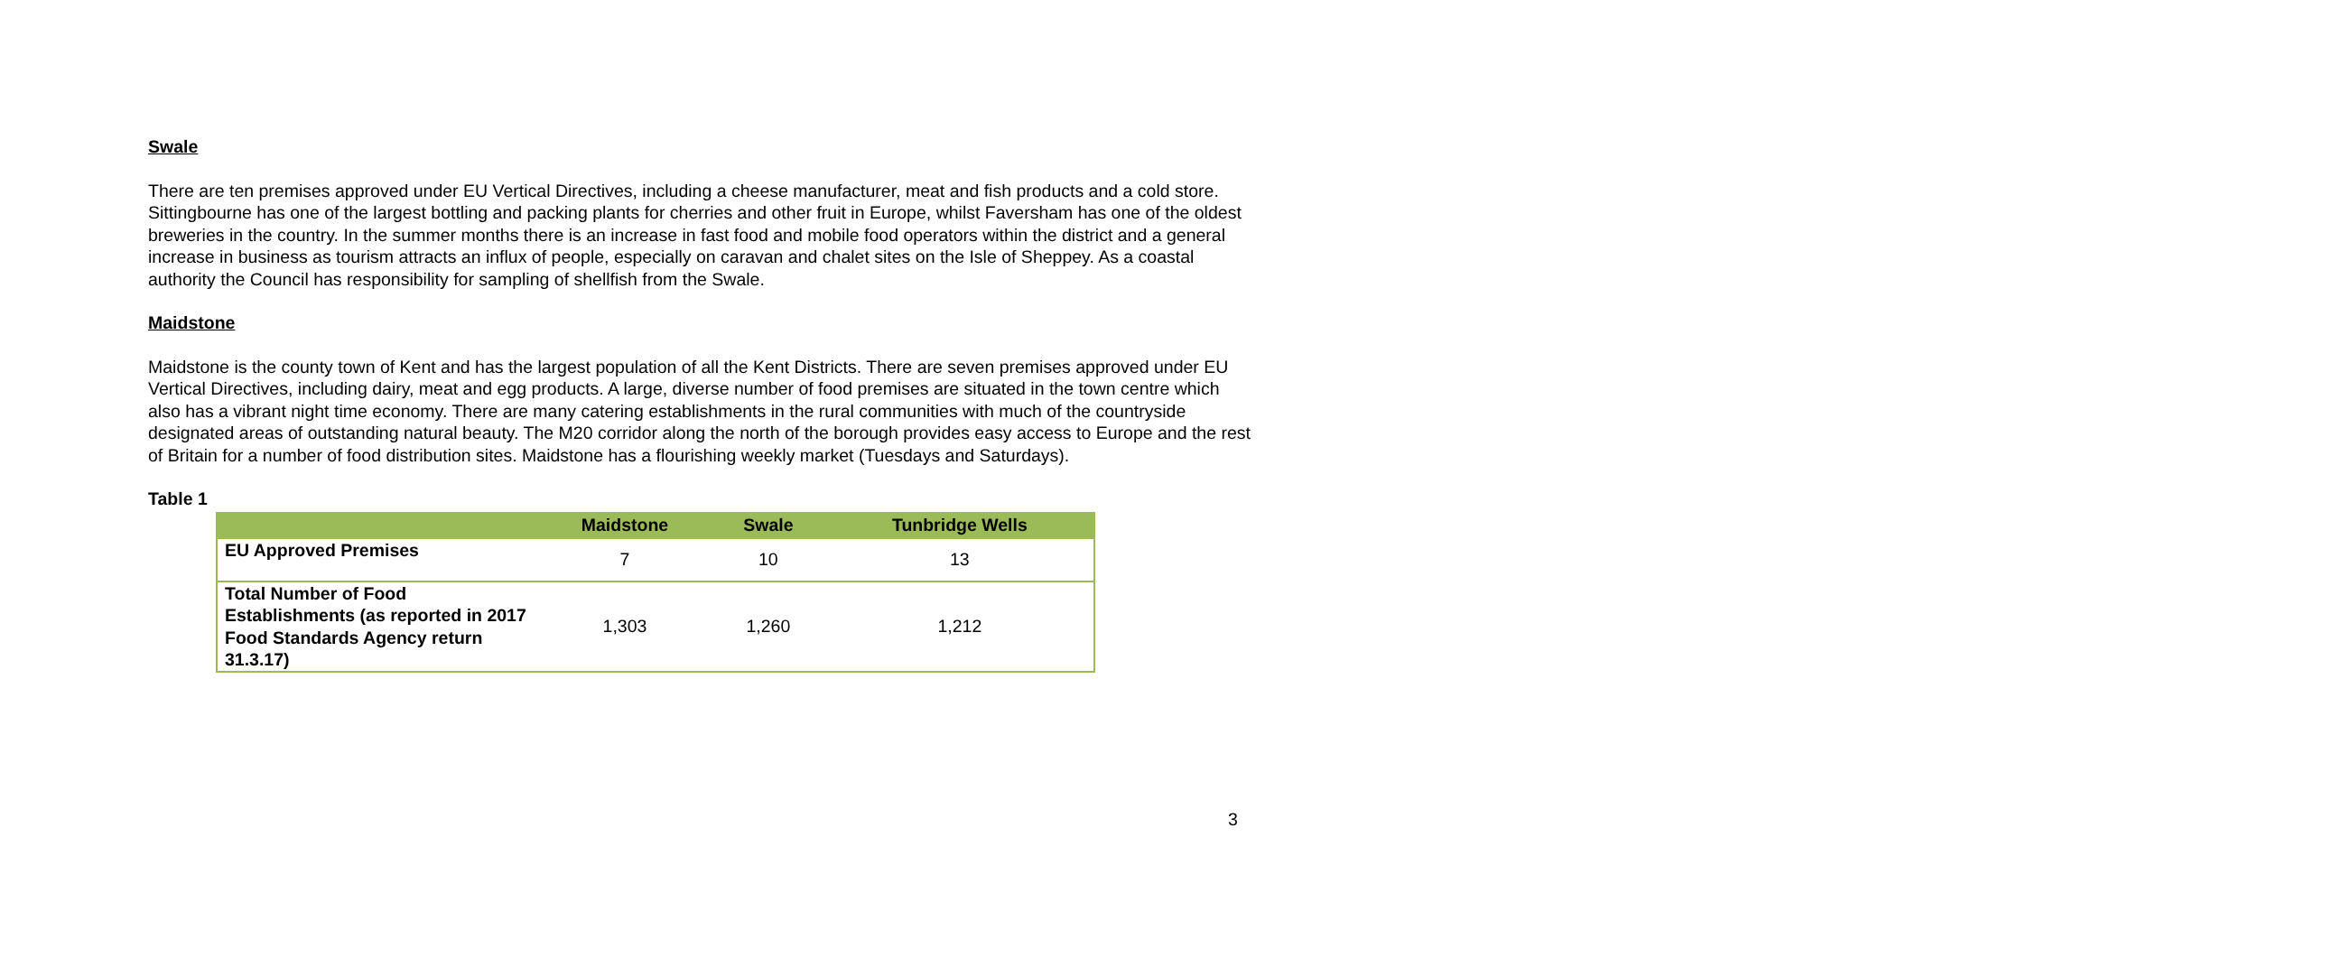Swale
There are ten premises approved under EU Vertical Directives, including a cheese manufacturer, meat and fish products and a cold store. Sittingbourne has one of the largest bottling and packing plants for cherries and other fruit in Europe, whilst Faversham has one of the oldest breweries in the country. In the summer months there is an increase in fast food and mobile food operators within the district and a general increase in business as tourism attracts an influx of people, especially on caravan and chalet sites on the Isle of Sheppey. As a coastal authority the Council has responsibility for sampling of shellfish from the Swale.
Maidstone
Maidstone is the county town of Kent and has the largest population of all the Kent Districts. There are seven premises approved under EU Vertical Directives, including dairy, meat and egg products. A large, diverse number of food premises are situated in the town centre which also has a vibrant night time economy. There are many catering establishments in the rural communities with much of the countryside designated areas of outstanding natural beauty. The M20 corridor along the north of the borough provides easy access to Europe and the rest of Britain for a number of food distribution sites. Maidstone has a flourishing weekly market (Tuesdays and Saturdays).
Table 1
| | Maidstone | Swale | Tunbridge Wells |
| --- | --- | --- | --- |
| EU Approved Premises | 7 | 10 | 13 |
| Total Number of Food Establishments (as reported in 2017 Food Standards Agency return 31.3.17) | 1,303 | 1,260 | 1,212 |
3